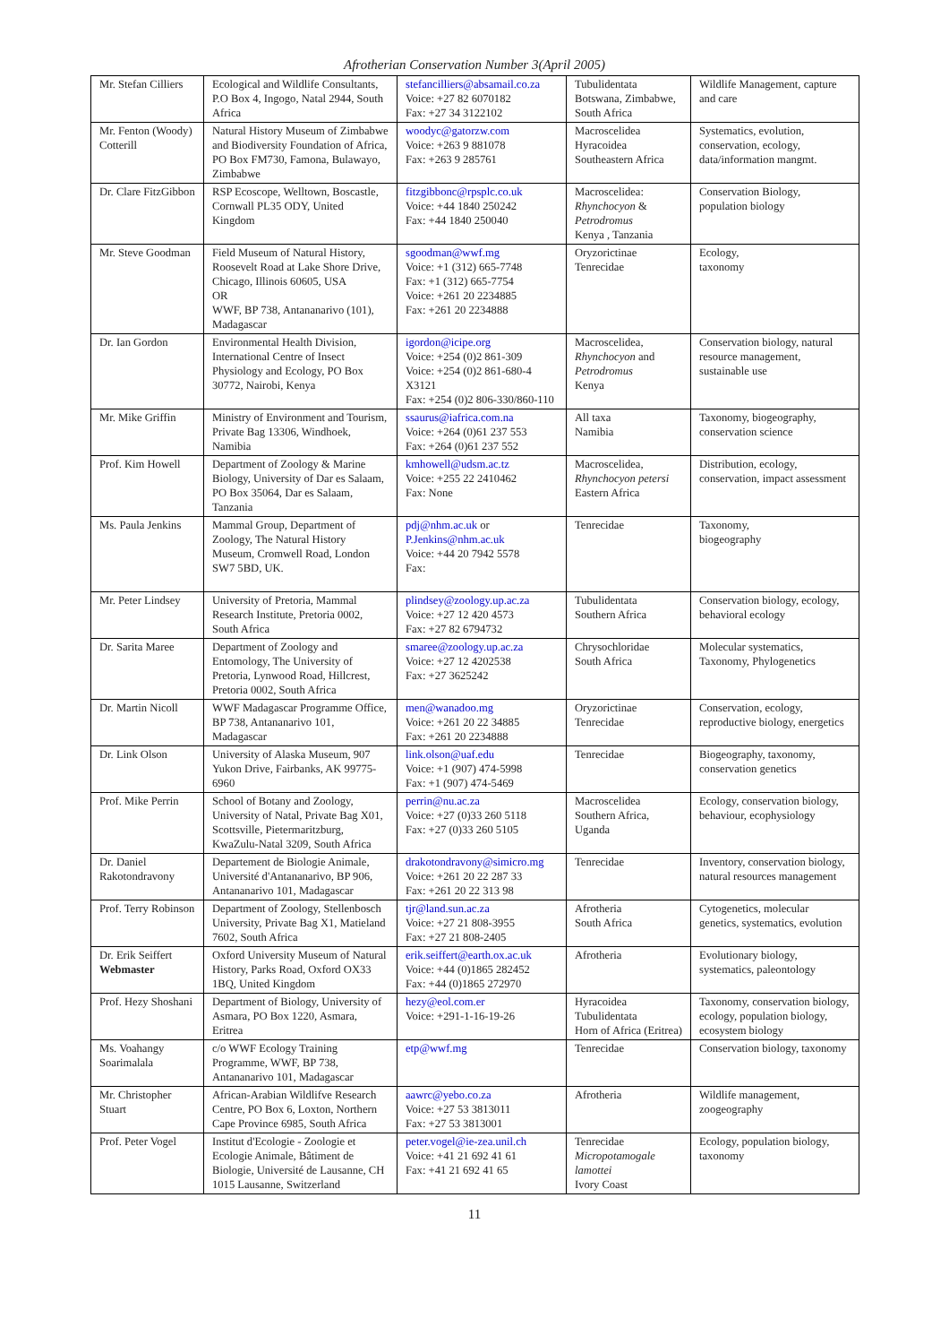Afrotherian Conservation Number 3(April 2005)
| Mr. Stefan Cilliers | Ecological and Wildlife Consultants, P.O Box 4, Ingogo, Natal 2944, South Africa | stefancilliers@absamail.co.za Voice: +27 82 6070182 Fax: +27 34 3122102 | Tubulidentata Botswana, Zimbabwe, South Africa | Wildlife Management, capture and care |
| Mr. Fenton (Woody) Cotterill | Natural History Museum of Zimbabwe and Biodiversity Foundation of Africa, PO Box FM730, Famona, Bulawayo, Zimbabwe | woodyc@gatorzw.com Voice: +263 9 881078 Fax: +263 9 285761 | Macroscelidea Hyracoidea Southeastern Africa | Systematics, evolution, conservation, ecology, data/information mangmt. |
| Dr. Clare FitzGibbon | RSP Ecoscope, Welltown, Boscastle, Cornwall PL35 ODY, United Kingdom | fitzgibbonc@rpsplc.co.uk Voice: +44 1840 250242 Fax: +44 1840 250040 | Macroscelidea: Rhynchocyon & Petrodromus Kenya , Tanzania | Conservation Biology, population biology |
| Mr. Steve Goodman | Field Museum of Natural History, Roosevelt Road at Lake Shore Drive, Chicago, Illinois 60605, USA OR WWF, BP 738, Antananarivo (101), Madagascar | sgoodman@wwf.mg Voice: +1 (312) 665-7748 Fax: +1 (312) 665-7754 Voice: +261 20 2234885 Fax: +261 20 2234888 | Oryzorictinae Tenrecidae | Ecology, taxonomy |
| Dr. Ian Gordon | Environmental Health Division, International Centre of Insect Physiology and Ecology, PO Box 30772, Nairobi, Kenya | igordon@icipe.org Voice: +254 (0)2 861-309 Voice: +254 (0)2 861-680-4 X3121 Fax: +254 (0)2 806-330/860-110 | Macroscelidea, Rhynchocyon and Petrodromus Kenya | Conservation biology, natural resource management, sustainable use |
| Mr. Mike Griffin | Ministry of Environment and Tourism, Private Bag 13306, Windhoek, Namibia | ssaurus@iafrica.com.na Voice: +264 (0)61 237 553 Fax: +264 (0)61 237 552 | All taxa Namibia | Taxonomy, biogeography, conservation science |
| Prof. Kim Howell | Department of Zoology & Marine Biology, University of Dar es Salaam, PO Box 35064, Dar es Salaam, Tanzania | kmhowell@udsm.ac.tz Voice: +255 22 2410462 Fax: None | Macroscelidea, Rhynchocyon petersi Eastern Africa | Distribution, ecology, conservation, impact assessment |
| Ms. Paula Jenkins | Mammal Group, Department of Zoology, The Natural History Museum, Cromwell Road, London SW7 5BD, UK. | pdj@nhm.ac.uk or P.Jenkins@nhm.ac.uk Voice: +44 20 7942 5578 Fax: | Tenrecidae | Taxonomy, biogeography |
| Mr. Peter Lindsey | University of Pretoria, Mammal Research Institute, Pretoria 0002, South Africa | plindsey@zoology.up.ac.za Voice: +27 12 420 4573 Fax: +27 82 6794732 | Tubulidentata Southern Africa | Conservation biology, ecology, behavioral ecology |
| Dr. Sarita Maree | Department of Zoology and Entomology, The University of Pretoria, Lynwood Road, Hillcrest, Pretoria 0002, South Africa | smaree@zoology.up.ac.za Voice: +27 12 4202538 Fax: +27 3625242 | Chrysochloridae South Africa | Molecular systematics, Taxonomy, Phylogenetics |
| Dr. Martin Nicoll | WWF Madagascar Programme Office, BP 738, Antananarivo 101, Madagascar | men@wanadoo.mg Voice: +261 20 22 34885 Fax: +261 20 2234888 | Oryzorictinae Tenrecidae | Conservation, ecology, reproductive biology, energetics |
| Dr. Link Olson | University of Alaska Museum, 907 Yukon Drive, Fairbanks, AK 99775-6960 | link.olson@uaf.edu Voice: +1 (907) 474-5998 Fax: +1 (907) 474-5469 | Tenrecidae | Biogeography, taxonomy, conservation genetics |
| Prof. Mike Perrin | School of Botany and Zoology, University of Natal, Private Bag X01, Scottsville, Pietermaritzburg, KwaZulu-Natal 3209, South Africa | perrin@nu.ac.za Voice: +27 (0)33 260 5118 Fax: +27 (0)33 260 5105 | Macroscelidea Southern Africa, Uganda | Ecology, conservation biology, behaviour, ecophysiology |
| Dr. Daniel Rakotondravony | Departement de Biologie Animale, Université d'Antananarivo, BP 906, Antananarivo 101, Madagascar | drakotondravony@simicro.mg Voice: +261 20 22 287 33 Fax: +261 20 22 313 98 | Tenrecidae | Inventory, conservation biology, natural resources management |
| Prof. Terry Robinson | Department of Zoology, Stellenbosch University, Private Bag X1, Matieland 7602, South Africa | tjr@land.sun.ac.za Voice: +27 21 808-3955 Fax: +27 21 808-2405 | Afrotheria South Africa | Cytogenetics, molecular genetics, systematics, evolution |
| Dr. Erik Seiffert Webmaster | Oxford University Museum of Natural History, Parks Road, Oxford OX33 1BQ, United Kingdom | erik.seiffert@earth.ox.ac.uk Voice: +44 (0)1865 282452 Fax: +44 (0)1865 272970 | Afrotheria | Evolutionary biology, systematics, paleontology |
| Prof. Hezy Shoshani | Department of Biology, University of Asmara, PO Box 1220, Asmara, Eritrea | hezy@eol.com.er Voice: +291-1-16-19-26 | Hyracoidea Tubulidentata Horn of Africa (Eritrea) | Taxonomy, conservation biology, ecology, population biology, ecosystem biology |
| Ms. Voahangy Soarimalala | c/o WWF Ecology Training Programme, WWF, BP 738, Antananarivo 101, Madagascar | etp@wwf.mg | Tenrecidae | Conservation biology, taxonomy |
| Mr. Christopher Stuart | African-Arabian Wildlifve Research Centre, PO Box 6, Loxton, Northern Cape Province 6985, South Africa | aawrc@yebo.co.za Voice: +27 53 3813011 Fax: +27 53 3813001 | Afrotheria | Wildlife management, zoogeography |
| Prof. Peter Vogel | Institut d'Ecologie - Zoologie et Ecologie Animale, Bâtiment de Biologie, Université de Lausanne, CH 1015 Lausanne, Switzerland | peter.vogel@ie-zea.unil.ch Voice: +41 21 692 41 61 Fax: +41 21 692 41 65 | Tenrecidae Micropotamogale lamottei Ivory Coast | Ecology, population biology, taxonomy |
11